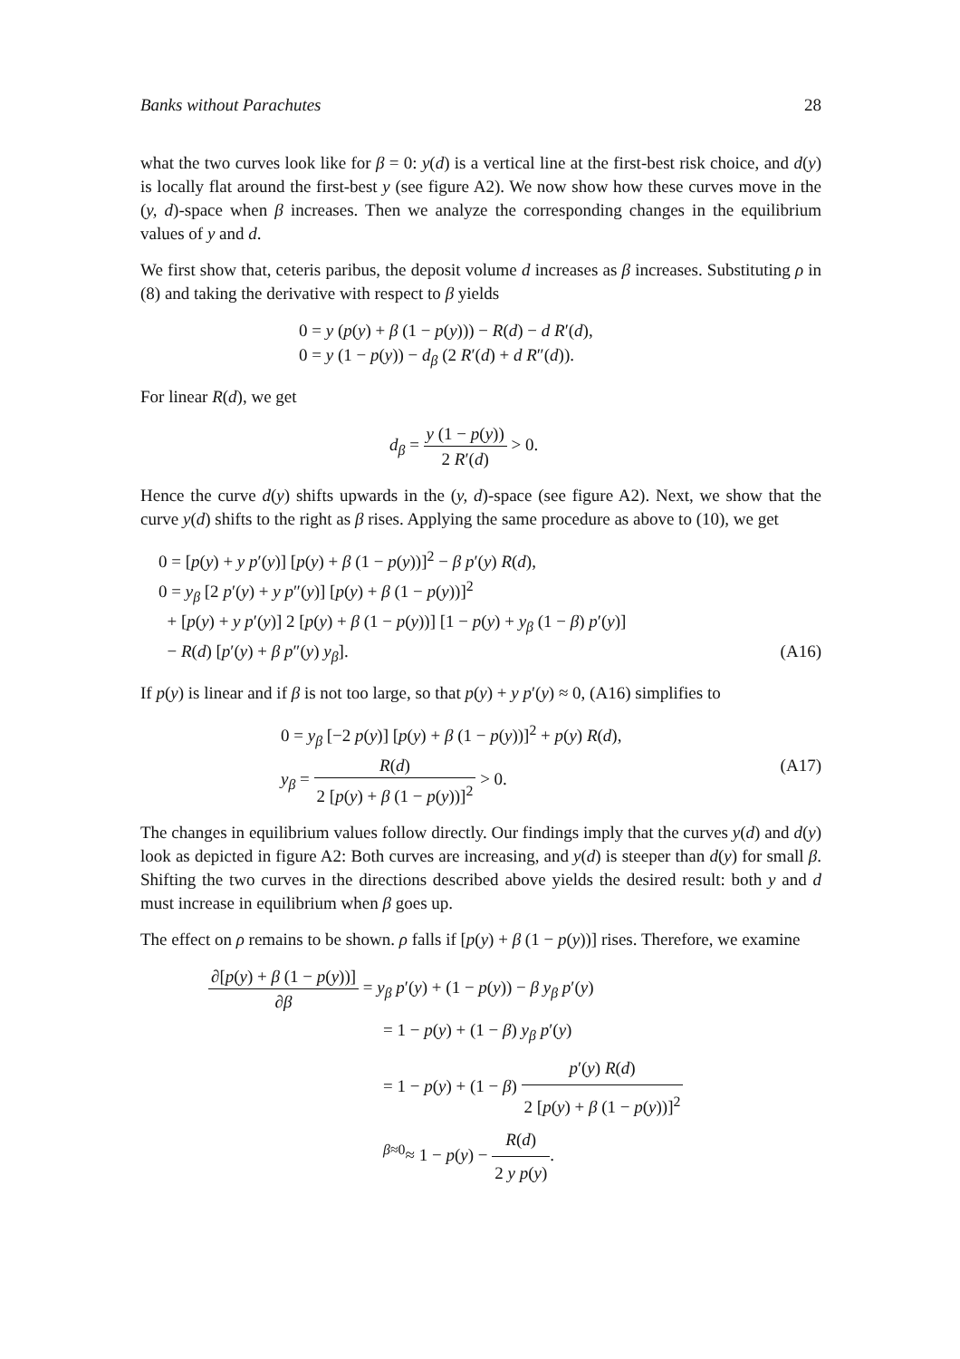Banks without Parachutes 28
what the two curves look like for β = 0: y(d) is a vertical line at the first-best risk choice, and d(y) is locally flat around the first-best y (see figure A2). We now show how these curves move in the (y, d)-space when β increases. Then we analyze the corresponding changes in the equilibrium values of y and d.
We first show that, ceteris paribus, the deposit volume d increases as β increases. Substituting ρ in (8) and taking the derivative with respect to β yields
0 = y (p(y) + β (1 − p(y))) − R(d) − d R′(d),
0 = y (1 − p(y)) − d<sub>β</sub> (2 R′(d) + d R″(d)).
For linear R(d), we get
d<sub>β</sub> = y (1 − p(y)) 2 R′(d) > 0.
Hence the curve d(y) shifts upwards in the (y, d)-space (see figure A2). Next, we show that the curve y(d) shifts to the right as β rises. Applying the same procedure as above to (10), we get
0 = [p(y) + y p′(y)] [p(y) + β (1 − p(y))]<sup>2</sup> − β p′(y) R(d),
0 = y<sub>β</sub> [2 p′(y) + y p″(y)] [p(y) + β (1 − p(y))]<sup>2</sup>
+ [p(y) + y p′(y)] 2 [p(y) + β (1 − p(y))] [1 − p(y) + y<sub>β</sub> (1 − β) p′(y)]
− R(d) [p′(y) + β p″(y) y<sub>β</sub>]. (A16)
If p(y) is linear and if β is not too large, so that p(y) + y p′(y) ≈ 0, (A16) simplifies to
0 = y<sub>β</sub> [−2 p(y)] [p(y) + β (1 − p(y))]<sup>2</sup> + p(y) R(d),
y<sub>β</sub> = R(d) 2 [p(y) + β (1 − p(y))]<sup>2</sup> > 0. (A17)
The changes in equilibrium values follow directly. Our findings imply that the curves y(d) and d(y) look as depicted in figure A2: Both curves are increasing, and y(d) is steeper than d(y) for small β. Shifting the two curves in the directions described above yields the desired result: both y and d must increase in equilibrium when β goes up.
The effect on ρ remains to be shown. ρ falls if [p(y) + β (1 − p(y))] rises. Therefore, we examine
∂[p(y) + β (1 − p(y))] ∂β = y<sub>β</sub> p′(y) + (1 − p(y)) − β y<sub>β</sub> p′(y)
= 1 − p(y) + (1 − β) y<sub>β</sub> p′(y)
= 1 − p(y) + (1 − β) p′(y) R(d) 2 [p(y) + β (1 − p(y))]<sup>2</sup>
<sup>β≈0</sup>≈ 1 − p(y) − R(d) 2 y p(y).